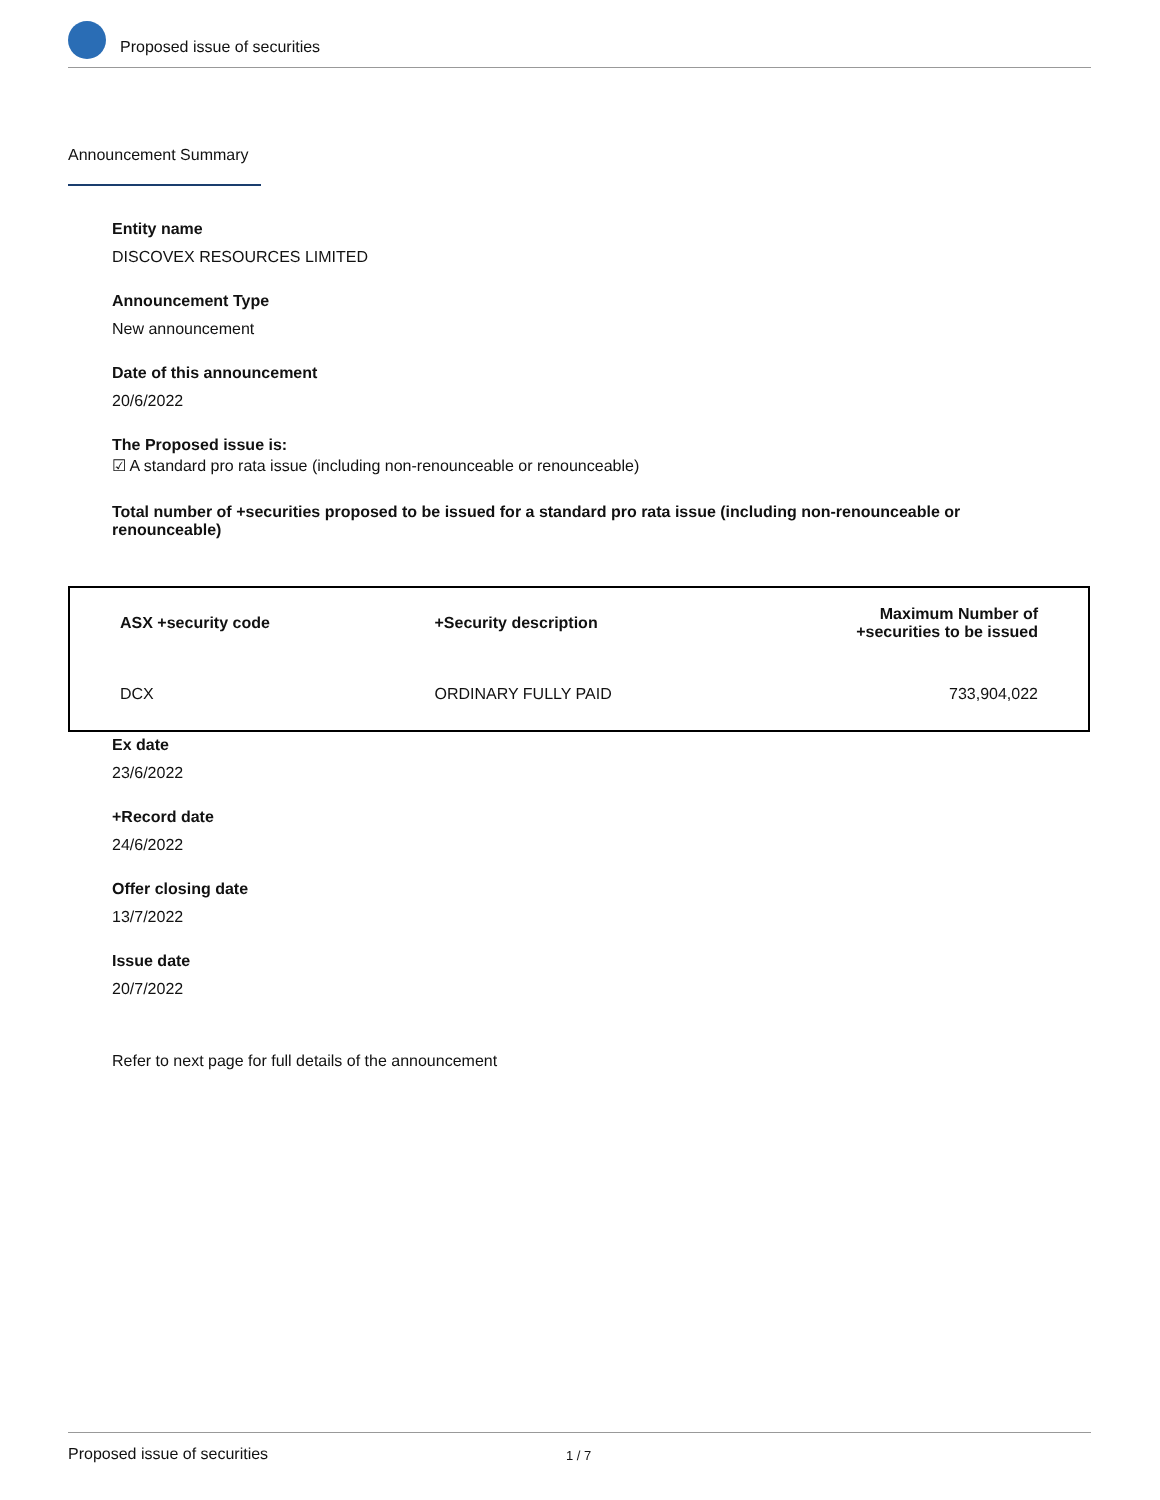Proposed issue of securities
Announcement Summary
Entity name
DISCOVEX RESOURCES LIMITED
Announcement Type
New announcement
Date of this announcement
20/6/2022
The Proposed issue is:
☑ A standard pro rata issue (including non-renounceable or renounceable)
Total number of +securities proposed to be issued for a standard pro rata issue (including non-renounceable or renounceable)
| ASX +security code | +Security description | Maximum Number of +securities to be issued |
| --- | --- | --- |
| DCX | ORDINARY FULLY PAID | 733,904,022 |
Ex date
23/6/2022
+Record date
24/6/2022
Offer closing date
13/7/2022
Issue date
20/7/2022
Refer to next page for full details of the announcement
Proposed issue of securities 1 / 7